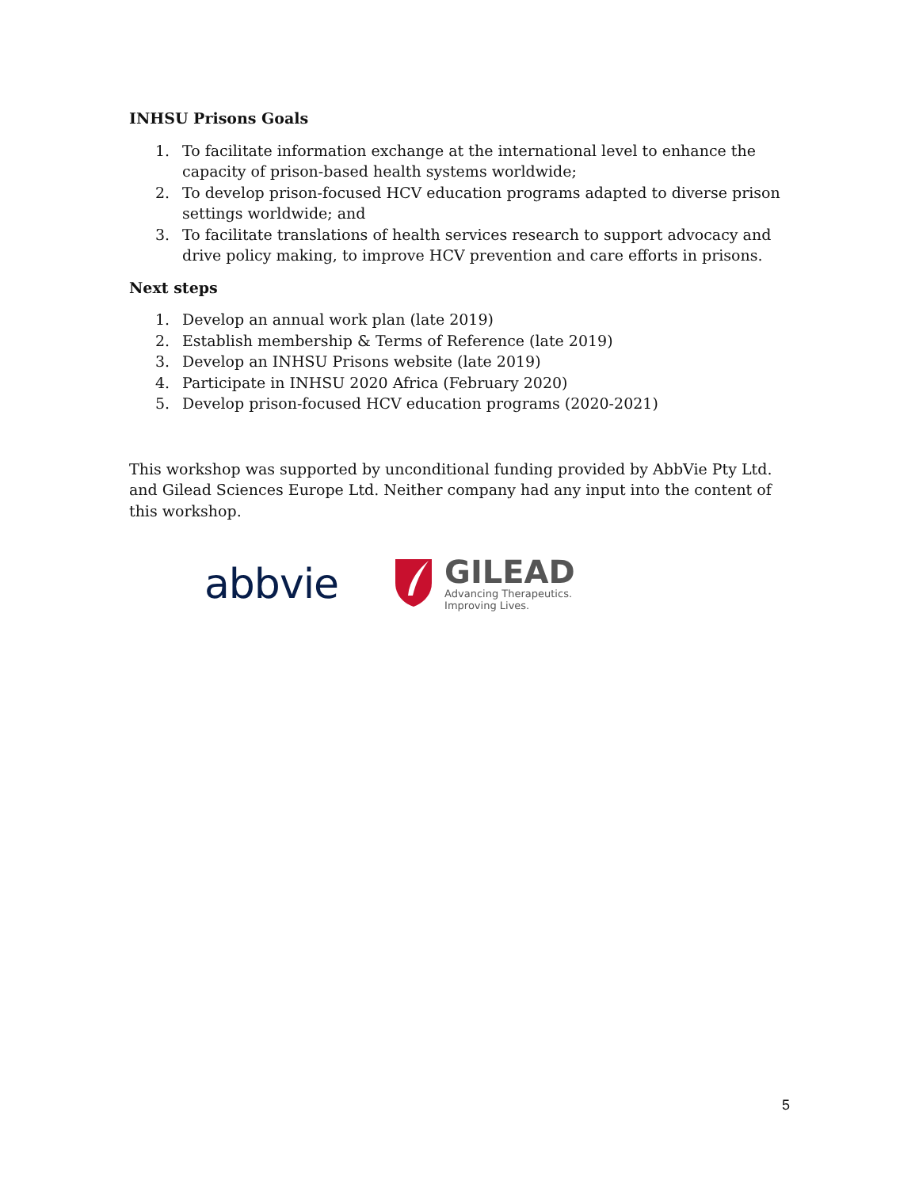INHSU Prisons Goals
1. To facilitate information exchange at the international level to enhance the capacity of prison-based health systems worldwide;
2. To develop prison-focused HCV education programs adapted to diverse prison settings worldwide; and
3. To facilitate translations of health services research to support advocacy and drive policy making, to improve HCV prevention and care efforts in prisons.
Next steps
1. Develop an annual work plan (late 2019)
2. Establish membership & Terms of Reference (late 2019)
3. Develop an INHSU Prisons website (late 2019)
4. Participate in INHSU 2020 Africa (February 2020)
5. Develop prison-focused HCV education programs (2020-2021)
This workshop was supported by unconditional funding provided by AbbVie Pty Ltd. and Gilead Sciences Europe Ltd. Neither company had any input into the content of this workshop.
abbvie
GILEAD
Advancing Therapeutics.
Improving Lives.
5